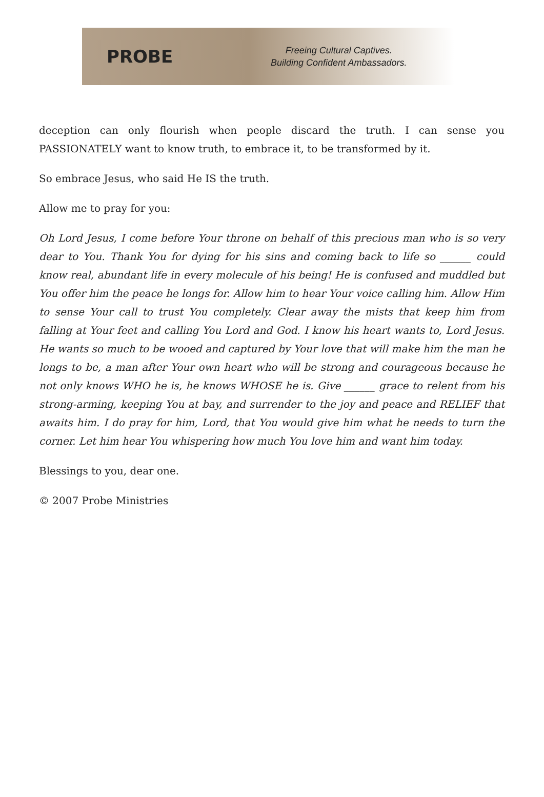PROBE
Freeing Cultural Captives.
Building Confident Ambassadors.
deception can only flourish when people discard the truth. I can sense you PASSIONATELY want to know truth, to embrace it, to be transformed by it.
So embrace Jesus, who said He IS the truth.
Allow me to pray for you:
Oh Lord Jesus, I come before Your throne on behalf of this precious man who is so very dear to You. Thank You for dying for his sins and coming back to life so ______ could know real, abundant life in every molecule of his being! He is confused and muddled but You offer him the peace he longs for. Allow him to hear Your voice calling him. Allow Him to sense Your call to trust You completely. Clear away the mists that keep him from falling at Your feet and calling You Lord and God. I know his heart wants to, Lord Jesus. He wants so much to be wooed and captured by Your love that will make him the man he longs to be, a man after Your own heart who will be strong and courageous because he not only knows WHO he is, he knows WHOSE he is. Give ______ grace to relent from his strong-arming, keeping You at bay, and surrender to the joy and peace and RELIEF that awaits him. I do pray for him, Lord, that You would give him what he needs to turn the corner. Let him hear You whispering how much You love him and want him today.
Blessings to you, dear one.
© 2007 Probe Ministries